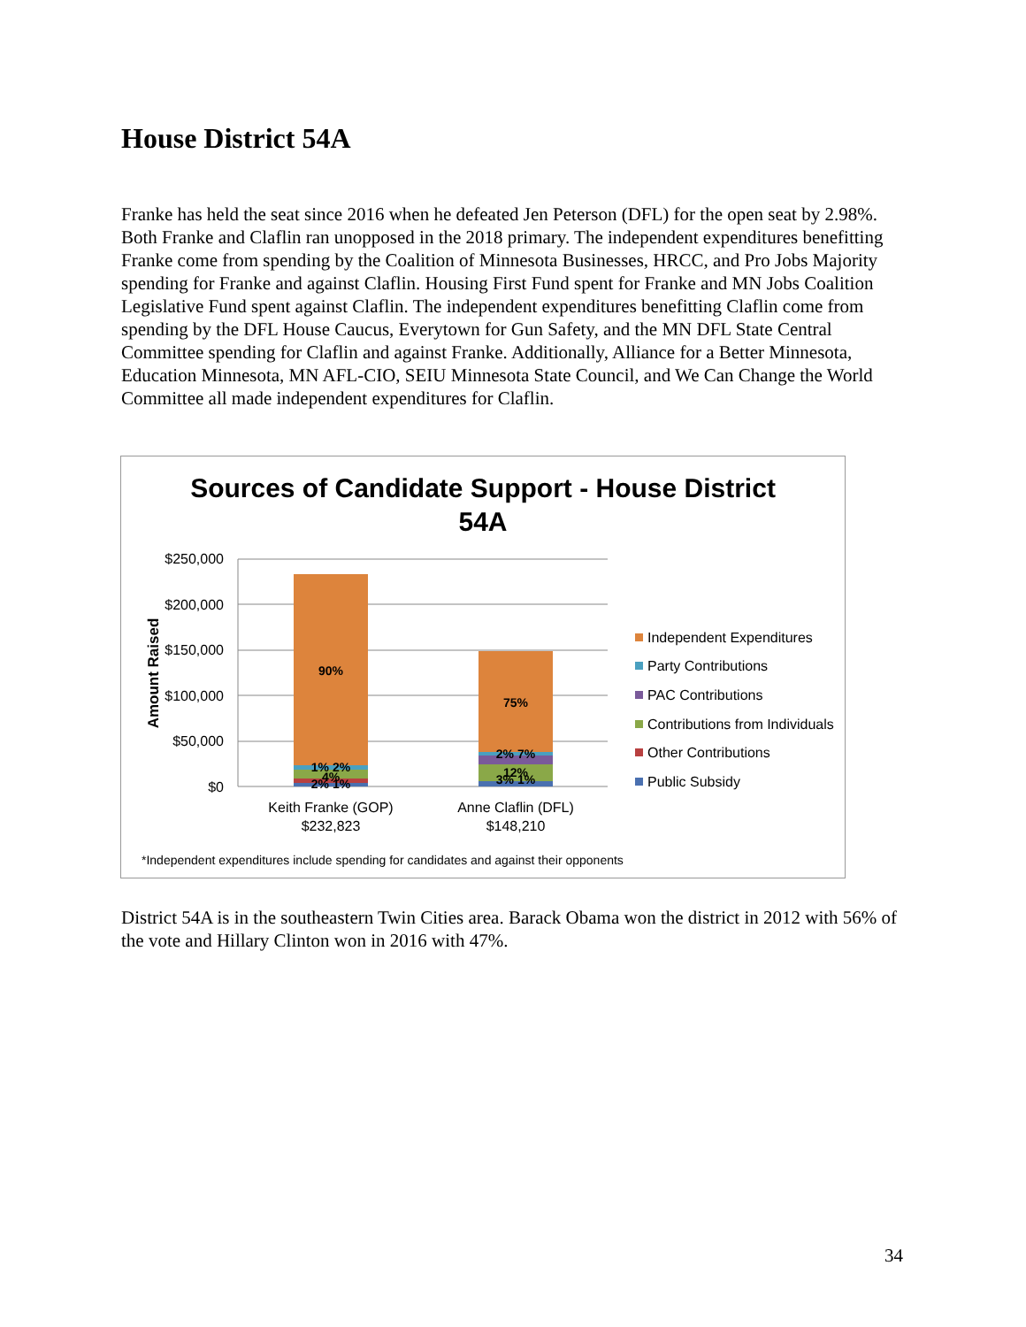House District 54A
Franke has held the seat since 2016 when he defeated Jen Peterson (DFL) for the open seat by 2.98%. Both Franke and Claflin ran unopposed in the 2018 primary. The independent expenditures benefitting Franke come from spending by the Coalition of Minnesota Businesses, HRCC, and Pro Jobs Majority spending for Franke and against Claflin. Housing First Fund spent for Franke and MN Jobs Coalition Legislative Fund spent against Claflin. The independent expenditures benefitting Claflin come from spending by the DFL House Caucus, Everytown for Gun Safety, and the MN DFL State Central Committee spending for Claflin and against Franke. Additionally, Alliance for a Better Minnesota, Education Minnesota, MN AFL-CIO, SEIU Minnesota State Council, and We Can Change the World Committee all made independent expenditures for Claflin.
Sources of Candidate Support - House District
54A
$250,000
$200,000
$150,000
$100,000
$50,000
$0
Amount Raised
90%
75%
1% 2%
4%
2% 1%
2% 7%
12%
3% 1%
Keith Franke (GOP)
$232,823
Anne Claflin (DFL)
$148,210
Independent Expenditures
Party Contributions
PAC Contributions
Contributions from Individuals
Other Contributions
Public Subsidy
*Independent expenditures include spending for candidates and against their opponents
District 54A is in the southeastern Twin Cities area. Barack Obama won the district in 2012 with 56% of the vote and Hillary Clinton won in 2016 with 47%.
34